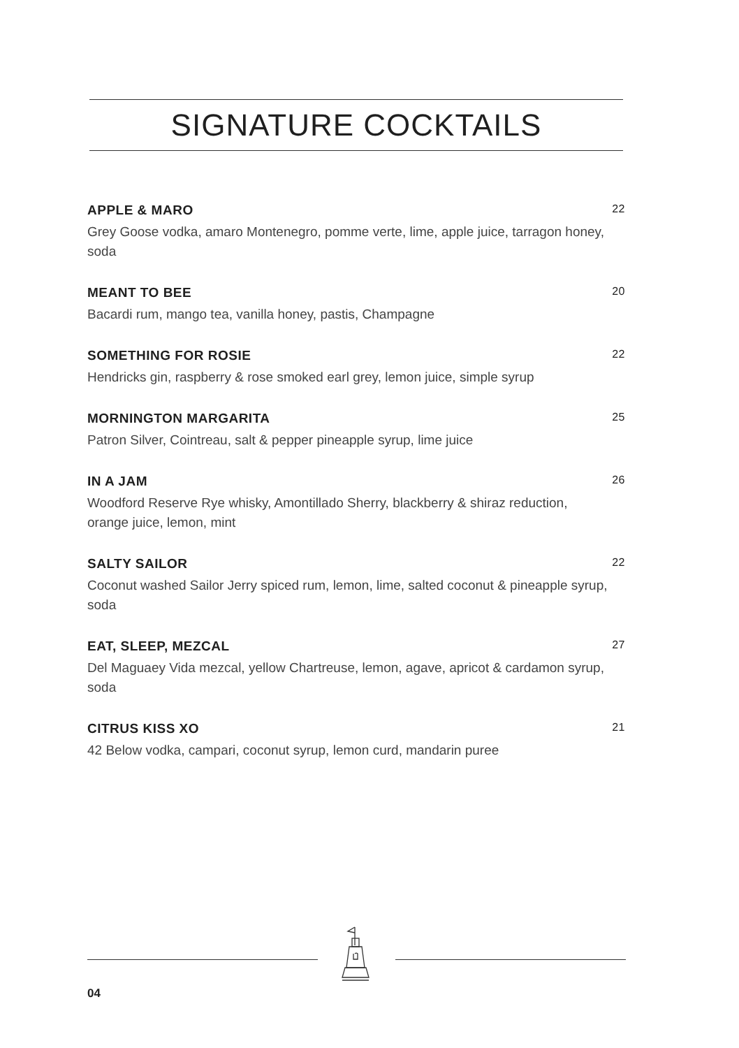SIGNATURE COCKTAILS
APPLE & MARO 22
Grey Goose vodka, amaro Montenegro, pomme verte, lime, apple juice, tarragon honey, soda
MEANT TO BEE 20
Bacardi rum, mango tea, vanilla honey, pastis, Champagne
SOMETHING FOR ROSIE 22
Hendricks gin, raspberry & rose smoked earl grey, lemon juice, simple syrup
MORNINGTON MARGARITA 25
Patron Silver, Cointreau, salt & pepper pineapple syrup, lime juice
IN A JAM 26
Woodford Reserve Rye whisky, Amontillado Sherry, blackberry & shiraz reduction, orange juice, lemon, mint
SALTY SAILOR 22
Coconut washed Sailor Jerry spiced rum, lemon, lime, salted coconut & pineapple syrup, soda
EAT, SLEEP, MEZCAL 27
Del Maguaey Vida mezcal, yellow Chartreuse, lemon, agave, apricot & cardamon syrup, soda
CITRUS KISS XO 21
42 Below vodka, campari, coconut syrup, lemon curd, mandarin puree
04